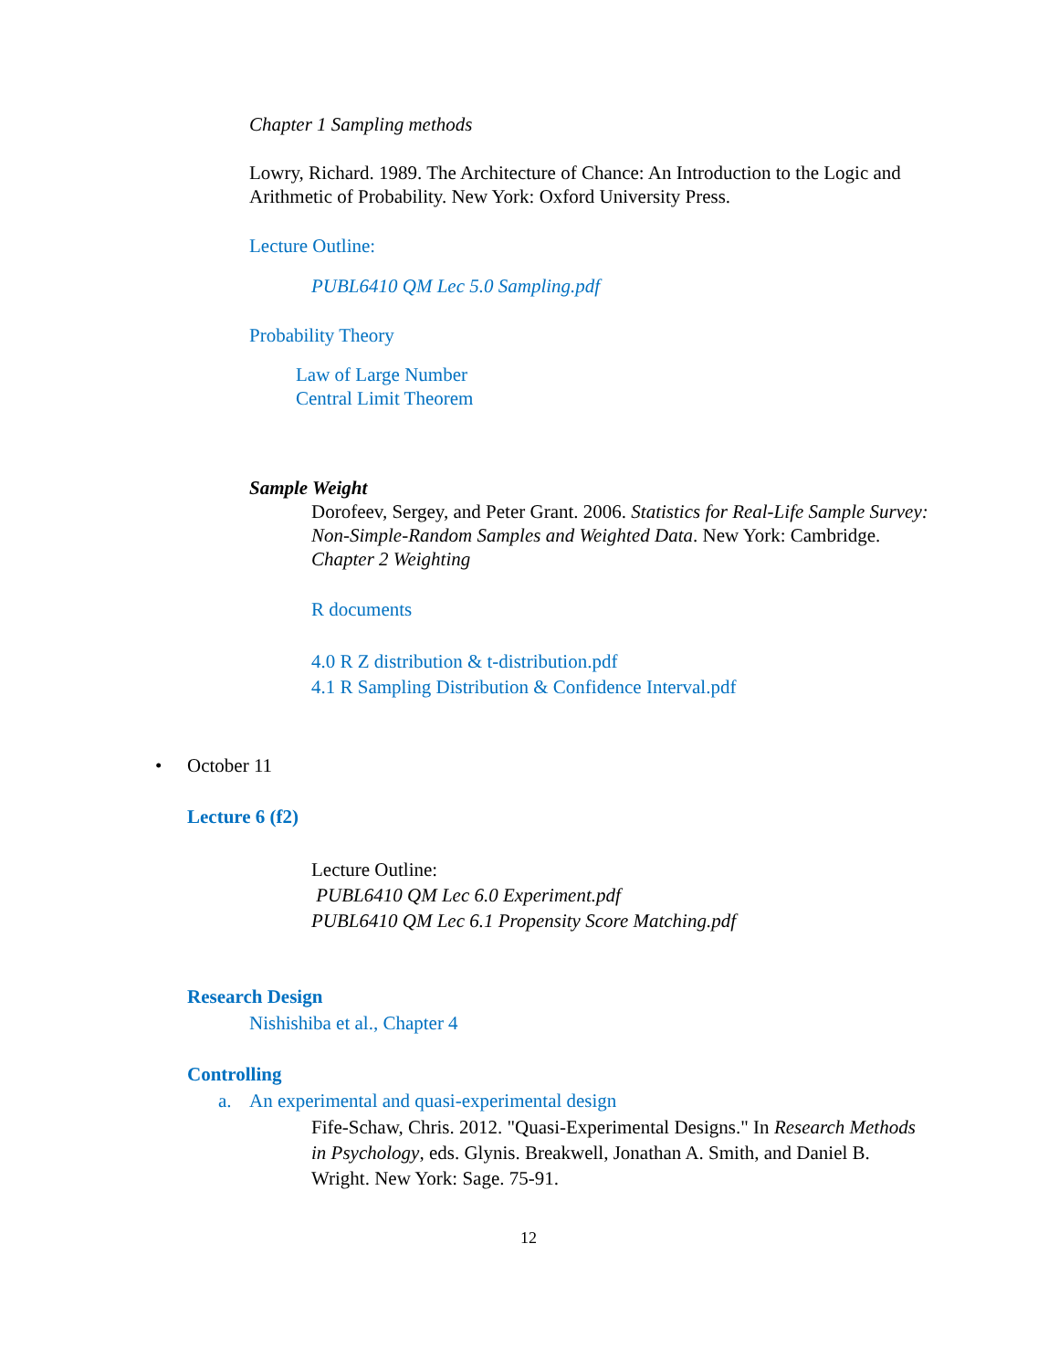Chapter 1 Sampling methods
Lowry, Richard. 1989. The Architecture of Chance: An Introduction to the Logic and Arithmetic of Probability. New York: Oxford University Press.
Lecture Outline:
PUBL6410 QM Lec 5.0 Sampling.pdf
Probability Theory
Law of Large Number
Central Limit Theorem
Sample Weight
Dorofeev, Sergey, and Peter Grant. 2006. Statistics for Real-Life Sample Survey: Non-Simple-Random Samples and Weighted Data. New York: Cambridge. Chapter 2 Weighting
R documents
4.0 R Z distribution & t-distribution.pdf
4.1 R Sampling Distribution & Confidence Interval.pdf
• October 11
Lecture 6 (f2)
Lecture Outline:
PUBL6410 QM Lec 6.0 Experiment.pdf
PUBL6410 QM Lec 6.1 Propensity Score Matching.pdf
Research Design
Nishishiba et al., Chapter 4
Controlling
a.
An experimental and quasi-experimental design
Fife-Schaw, Chris. 2012. "Quasi-Experimental Designs." In Research Methods in Psychology, eds. Glynis. Breakwell, Jonathan A. Smith, and Daniel B. Wright. New York: Sage. 75-91.
12